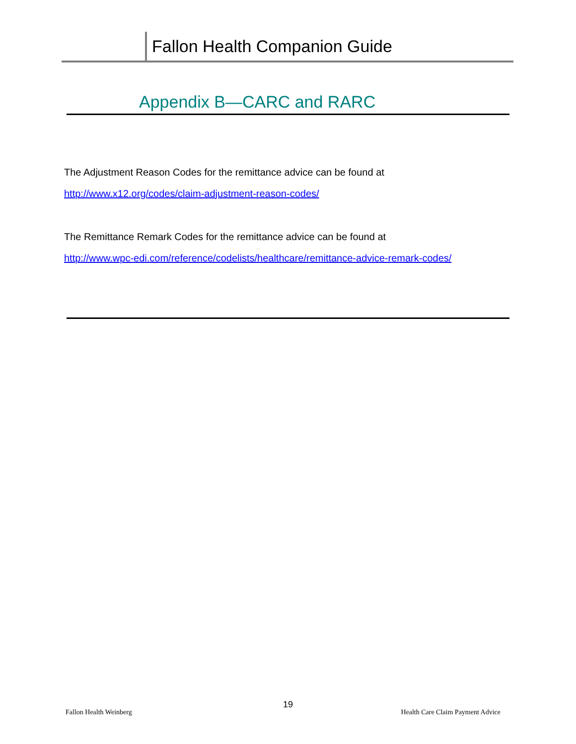Fallon Health Companion Guide
Appendix B—CARC and RARC
The Adjustment Reason Codes for the remittance advice can be found at
http://www.x12.org/codes/claim-adjustment-reason-codes/
The Remittance Remark Codes for the remittance advice can be found at
http://www.wpc-edi.com/reference/codelists/healthcare/remittance-advice-remark-codes/
19
Fallon Health Weinberg
Health Care Claim Payment Advice